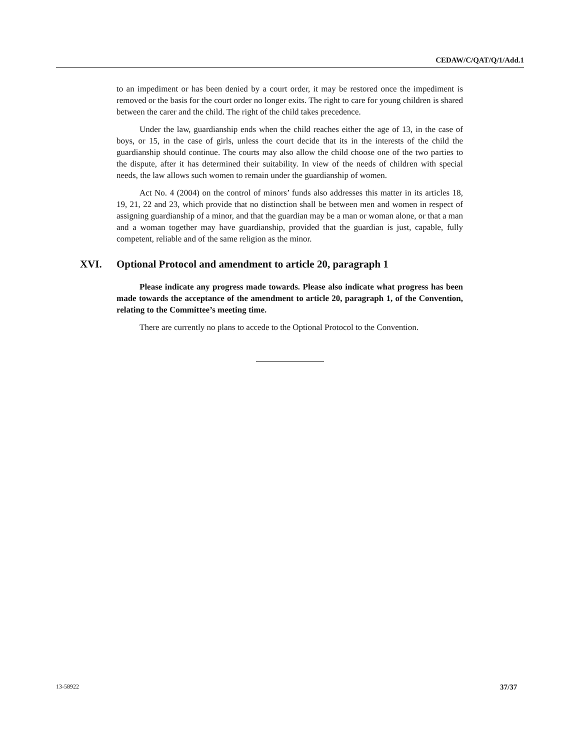CEDAW/C/QAT/Q/1/Add.1
to an impediment or has been denied by a court order, it may be restored once the impediment is removed or the basis for the court order no longer exits. The right to care for young children is shared between the carer and the child. The right of the child takes precedence.
Under the law, guardianship ends when the child reaches either the age of 13, in the case of boys, or 15, in the case of girls, unless the court decide that its in the interests of the child the guardianship should continue. The courts may also allow the child choose one of the two parties to the dispute, after it has determined their suitability. In view of the needs of children with special needs, the law allows such women to remain under the guardianship of women.
Act No. 4 (2004) on the control of minors’ funds also addresses this matter in its articles 18, 19, 21, 22 and 23, which provide that no distinction shall be between men and women in respect of assigning guardianship of a minor, and that the guardian may be a man or woman alone, or that a man and a woman together may have guardianship, provided that the guardian is just, capable, fully competent, reliable and of the same religion as the minor.
XVI. Optional Protocol and amendment to article 20, paragraph 1
Please indicate any progress made towards. Please also indicate what progress has been made towards the acceptance of the amendment to article 20, paragraph 1, of the Convention, relating to the Committee’s meeting time.
There are currently no plans to accede to the Optional Protocol to the Convention.
13-58922 37/37